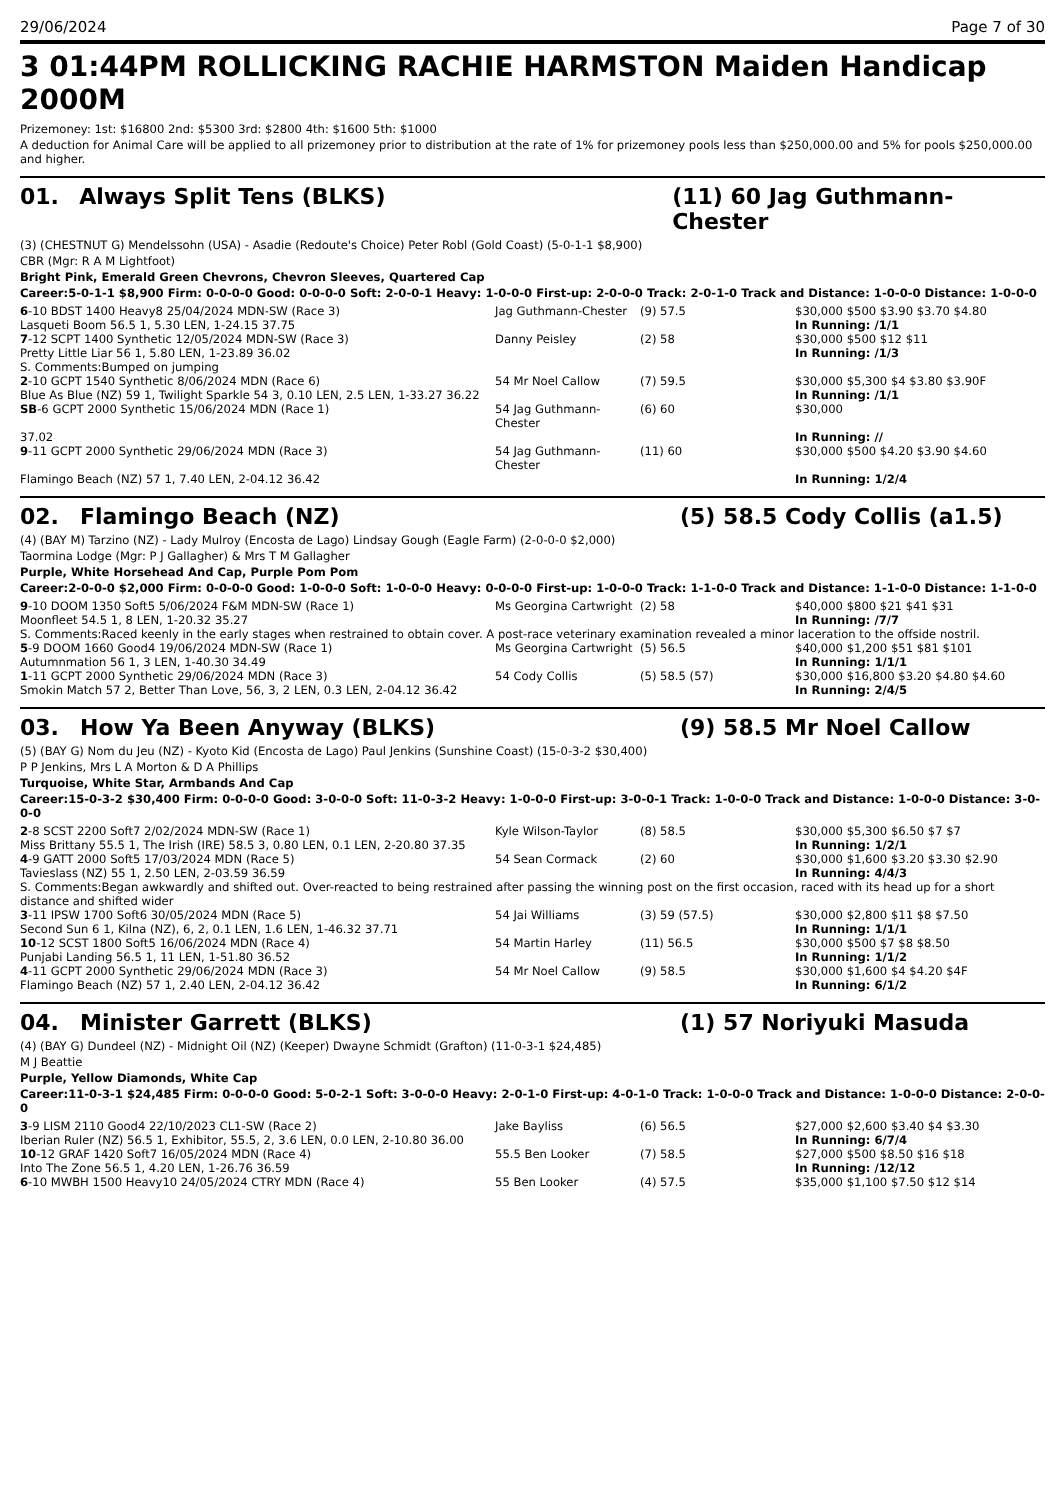29/06/2024 Page 7 of 30
3 01:44PM ROLLICKING RACHIE HARMSTON Maiden Handicap 2000M
Prizemoney: 1st: $16800 2nd: $5300 3rd: $2800 4th: $1600 5th: $1000
A deduction for Animal Care will be applied to all prizemoney prior to distribution at the rate of 1% for prizemoney pools less than $250,000.00 and 5% for pools $250,000.00 and higher.
01. Always Split Tens (BLKS) (11) 60 Jag Guthmann-Chester
(3) (CHESTNUT G) Mendelssohn (USA) - Asadie (Redoute's Choice) Peter Robl (Gold Coast) (5-0-1-1 $8,900)
CBR (Mgr: R A M Lightfoot)
Bright Pink, Emerald Green Chevrons, Chevron Sleeves, Quartered Cap
Career:5-0-1-1 $8,900 Firm: 0-0-0-0 Good: 0-0-0-0 Soft: 2-0-0-1 Heavy: 1-0-0-0 First-up: 2-0-0-0 Track: 2-0-1-0 Track and Distance: 1-0-0-0 Distance: 1-0-0-0
| 6 -10 BDST 1400 Heavy8 25/04/2024 MDN-SW (Race 3) | Jag Guthmann-Chester | (9) 57.5 | $30,000 $500 $3.90 $3.70 $4.80 |
| Lasqueti Boom 56.5 1, 5.30 LEN, 1-24.15 37.75 | | | In Running: /1/1 |
| 7 -12 SCPT 1400 Synthetic 12/05/2024 MDN-SW (Race 3) | Danny Peisley | (2) 58 | $30,000 $500 $12 $11 |
| Pretty Little Liar 56 1, 5.80 LEN, 1-23.89 36.02 | | | In Running: /1/3 |
| S. Comments:Bumped on jumping | | | |
| 2 -10 GCPT 1540 Synthetic 8/06/2024 MDN (Race 6) | 54 Mr Noel Callow | (7) 59.5 | $30,000 $5,300 $4 $3.80 $3.90F |
| Blue As Blue (NZ) 59 1, Twilight Sparkle 54 3, 0.10 LEN, 2.5 LEN, 1-33.27 36.22 | | | In Running: /1/1 |
| SB -6 GCPT 2000 Synthetic 15/06/2024 MDN (Race 1) | 54 Jag Guthmann-Chester | (6) 60 | $30,000 |
| 37.02 | | | In Running: // |
| 9 -11 GCPT 2000 Synthetic 29/06/2024 MDN (Race 3) | 54 Jag Guthmann-Chester | (11) 60 | $30,000 $500 $4.20 $3.90 $4.60 |
| Flamingo Beach (NZ) 57 1, 7.40 LEN, 2-04.12 36.42 | | | In Running: 1/2/4 |
02. Flamingo Beach (NZ) (5) 58.5 Cody Collis (a1.5)
(4) (BAY M) Tarzino (NZ) - Lady Mulroy (Encosta de Lago) Lindsay Gough (Eagle Farm) (2-0-0-0 $2,000)
Taormina Lodge (Mgr: P J Gallagher) & Mrs T M Gallagher
Purple, White Horsehead And Cap, Purple Pom Pom
Career:2-0-0-0 $2,000 Firm: 0-0-0-0 Good: 1-0-0-0 Soft: 1-0-0-0 Heavy: 0-0-0-0 First-up: 1-0-0-0 Track: 1-1-0-0 Track and Distance: 1-1-0-0 Distance: 1-1-0-0
| 9 -10 DOOM 1350 Soft5 5/06/2024 F&M MDN-SW (Race 1) | Ms Georgina Cartwright | (2) 58 | $40,000 $800 $21 $41 $31 |
| Moonfleet 54.5 1, 8 LEN, 1-20.32 35.27 | | | In Running: /7/7 |
| S. Comments:Raced keenly in the early stages when restrained to obtain cover. A post-race veterinary examination revealed a minor laceration to the offside nostril. | | | |
| 5 -9 DOOM 1660 Good4 19/06/2024 MDN-SW (Race 1) | Ms Georgina Cartwright | (5) 56.5 | $40,000 $1,200 $51 $81 $101 |
| Autumnmation 56 1, 3 LEN, 1-40.30 34.49 | | | In Running: 1/1/1 |
| 1 -11 GCPT 2000 Synthetic 29/06/2024 MDN (Race 3) | 54 Cody Collis | (5) 58.5 (57) | $30,000 $16,800 $3.20 $4.80 $4.60 |
| Smokin Match 57 2, Better Than Love, 56, 3, 2 LEN, 0.3 LEN, 2-04.12 36.42 | | | In Running: 2/4/5 |
03. How Ya Been Anyway (BLKS) (9) 58.5 Mr Noel Callow
(5) (BAY G) Nom du Jeu (NZ) - Kyoto Kid (Encosta de Lago) Paul Jenkins (Sunshine Coast) (15-0-3-2 $30,400)
P P Jenkins, Mrs L A Morton & D A Phillips
Turquoise, White Star, Armbands And Cap
Career:15-0-3-2 $30,400 Firm: 0-0-0-0 Good: 3-0-0-0 Soft: 11-0-3-2 Heavy: 1-0-0-0 First-up: 3-0-0-1 Track: 1-0-0-0 Track and Distance: 1-0-0-0 Distance: 3-0-0-0
| 2 -8 SCST 2200 Soft7 2/02/2024 MDN-SW (Race 1) | Kyle Wilson-Taylor | (8) 58.5 | $30,000 $5,300 $6.50 $7 $7 |
| Miss Brittany 55.5 1, The Irish (IRE) 58.5 3, 0.80 LEN, 0.1 LEN, 2-20.80 37.35 | | | In Running: 1/2/1 |
| 4 -9 GATT 2000 Soft5 17/03/2024 MDN (Race 5) | 54 Sean Cormack | (2) 60 | $30,000 $1,600 $3.20 $3.30 $2.90 |
| Tavieslass (NZ) 55 1, 2.50 LEN, 2-03.59 36.59 | | | In Running: 4/4/3 |
| S. Comments:Began awkwardly and shifted out. Over-reacted to being restrained after passing the winning post on the first occasion, raced with its head up for a short distance and shifted wider | | | |
| 3 -11 IPSW 1700 Soft6 30/05/2024 MDN (Race 5) | 54 Jai Williams | (3) 59 (57.5) | $30,000 $2,800 $11 $8 $7.50 |
| Second Sun 6 1, Kilna (NZ), 6, 2, 0.1 LEN, 1.6 LEN, 1-46.32 37.71 | | | In Running: 1/1/1 |
| 10 -12 SCST 1800 Soft5 16/06/2024 MDN (Race 4) | 54 Martin Harley | (11) 56.5 | $30,000 $500 $7 $8 $8.50 |
| Punjabi Landing 56.5 1, 11 LEN, 1-51.80 36.52 | | | In Running: 1/1/2 |
| 4 -11 GCPT 2000 Synthetic 29/06/2024 MDN (Race 3) | 54 Mr Noel Callow | (9) 58.5 | $30,000 $1,600 $4 $4.20 $4F |
| Flamingo Beach (NZ) 57 1, 2.40 LEN, 2-04.12 36.42 | | | In Running: 6/1/2 |
04. Minister Garrett (BLKS) (1) 57 Noriyuki Masuda
(4) (BAY G) Dundeel (NZ) - Midnight Oil (NZ) (Keeper) Dwayne Schmidt (Grafton) (11-0-3-1 $24,485)
M J Beattie
Purple, Yellow Diamonds, White Cap
Career:11-0-3-1 $24,485 Firm: 0-0-0-0 Good: 5-0-2-1 Soft: 3-0-0-0 Heavy: 2-0-1-0 First-up: 4-0-1-0 Track: 1-0-0-0 Track and Distance: 1-0-0-0 Distance: 2-0-0-0
| 3 -9 LISM 2110 Good4 22/10/2023 CL1-SW (Race 2) | Jake Bayliss | (6) 56.5 | $27,000 $2,600 $3.40 $4 $3.30 |
| Iberian Ruler (NZ) 56.5 1, Exhibitor, 55.5, 2, 3.6 LEN, 0.0 LEN, 2-10.80 36.00 | | | In Running: 6/7/4 |
| 10 -12 GRAF 1420 Soft7 16/05/2024 MDN (Race 4) | 55.5 Ben Looker | (7) 58.5 | $27,000 $500 $8.50 $16 $18 |
| Into The Zone 56.5 1, 4.20 LEN, 1-26.76 36.59 | | | In Running: /12/12 |
| 6 -10 MWBH 1500 Heavy10 24/05/2024 CTRY MDN (Race 4) | 55 Ben Looker | (4) 57.5 | $35,000 $1,100 $7.50 $12 $14 |